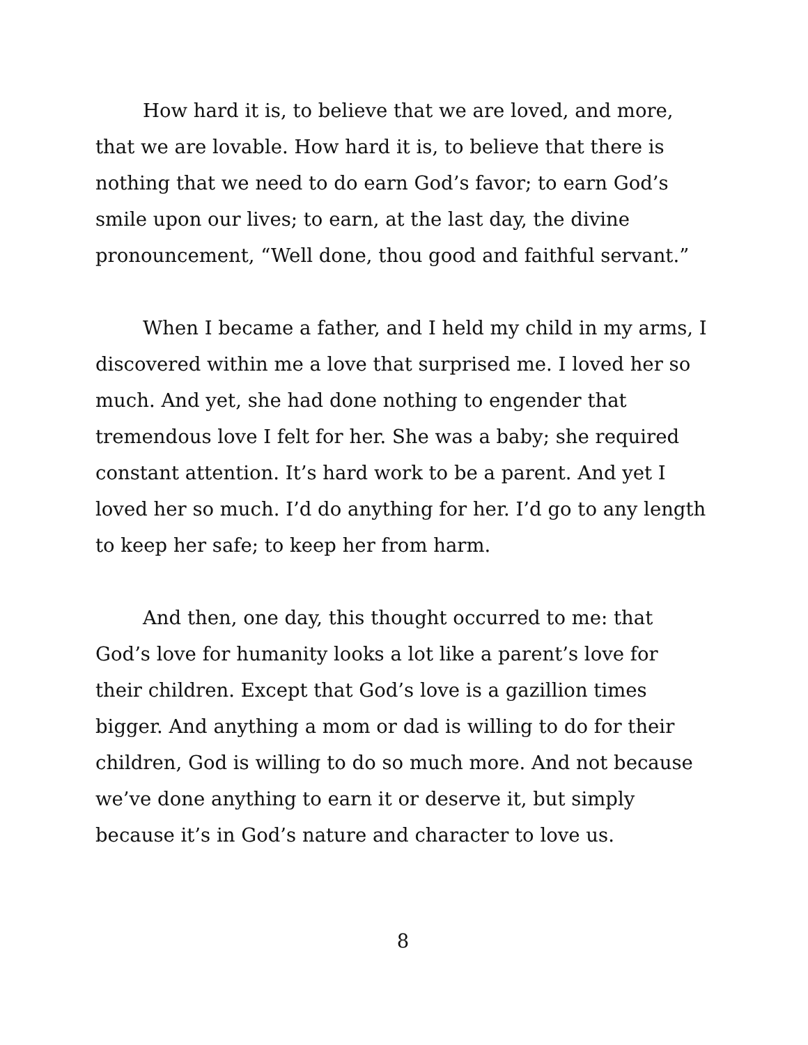How hard it is, to believe that we are loved, and more, that we are lovable. How hard it is, to believe that there is nothing that we need to do earn God’s favor; to earn God’s smile upon our lives; to earn, at the last day, the divine pronouncement, “Well done, thou good and faithful servant.”
When I became a father, and I held my child in my arms, I discovered within me a love that surprised me. I loved her so much. And yet, she had done nothing to engender that tremendous love I felt for her. She was a baby; she required constant attention. It’s hard work to be a parent. And yet I loved her so much. I’d do anything for her. I’d go to any length to keep her safe; to keep her from harm.
And then, one day, this thought occurred to me: that God’s love for humanity looks a lot like a parent’s love for their children. Except that God’s love is a gazillion times bigger. And anything a mom or dad is willing to do for their children, God is willing to do so much more. And not because we’ve done anything to earn it or deserve it, but simply because it’s in God’s nature and character to love us.
8